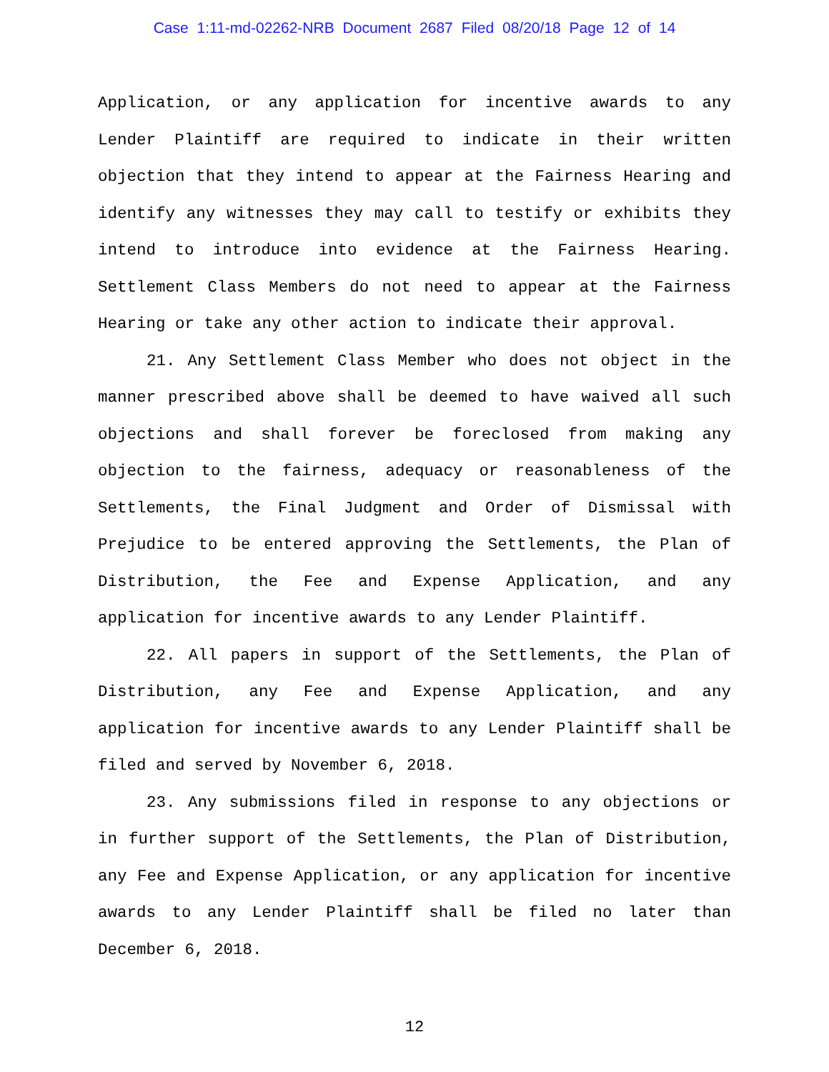Case 1:11-md-02262-NRB Document 2687 Filed 08/20/18 Page 12 of 14
Application, or any application for incentive awards to any Lender Plaintiff are required to indicate in their written objection that they intend to appear at the Fairness Hearing and identify any witnesses they may call to testify or exhibits they intend to introduce into evidence at the Fairness Hearing. Settlement Class Members do not need to appear at the Fairness Hearing or take any other action to indicate their approval.
21. Any Settlement Class Member who does not object in the manner prescribed above shall be deemed to have waived all such objections and shall forever be foreclosed from making any objection to the fairness, adequacy or reasonableness of the Settlements, the Final Judgment and Order of Dismissal with Prejudice to be entered approving the Settlements, the Plan of Distribution, the Fee and Expense Application, and any application for incentive awards to any Lender Plaintiff.
22. All papers in support of the Settlements, the Plan of Distribution, any Fee and Expense Application, and any application for incentive awards to any Lender Plaintiff shall be filed and served by November 6, 2018.
23. Any submissions filed in response to any objections or in further support of the Settlements, the Plan of Distribution, any Fee and Expense Application, or any application for incentive awards to any Lender Plaintiff shall be filed no later than December 6, 2018.
12